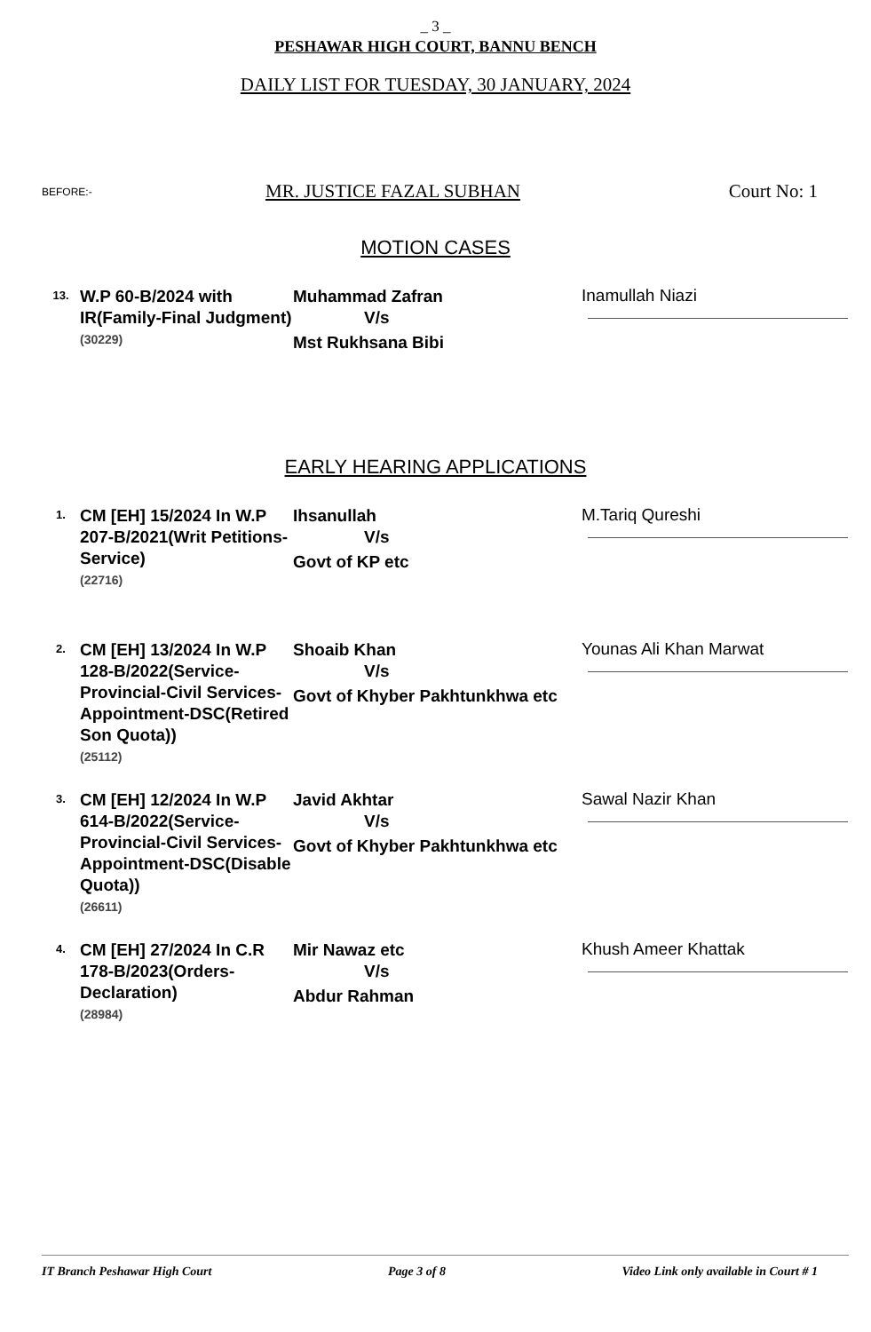_ 3 _
PESHAWAR HIGH COURT, BANNU BENCH
DAILY LIST FOR TUESDAY, 30 JANUARY, 2024
BEFORE:- MR. JUSTICE FAZAL SUBHAN Court No: 1
MOTION CASES
| 13. | W.P 60-B/2024 with IR(Family-Final Judgment) (30229) | Muhammad Zafran V/s Mst Rukhsana Bibi | Inamullah Niazi |
EARLY HEARING APPLICATIONS
| 1. | CM [EH] 15/2024 In W.P 207-B/2021(Writ Petitions-Service) (22716) | Ihsanullah V/s Govt of KP etc | M.Tariq Qureshi |
| 2. | CM [EH] 13/2024 In W.P 128-B/2022(Service-Provincial-Civil Services-Appointment-DSC(Retired Son Quota)) (25112) | Shoaib Khan V/s Govt of Khyber Pakhtunkhwa etc | Younas Ali Khan Marwat |
| 3. | CM [EH] 12/2024 In W.P 614-B/2022(Service-Provincial-Civil Services-Appointment-DSC(Disable Quota)) (26611) | Javid Akhtar V/s Govt of Khyber Pakhtunkhwa etc | Sawal Nazir Khan |
| 4. | CM [EH] 27/2024 In C.R 178-B/2023(Orders-Declaration) (28984) | Mir Nawaz etc V/s Abdur Rahman | Khush Ameer Khattak |
IT Branch Peshawar High Court Page 3 of 8 Video Link only available in Court # 1